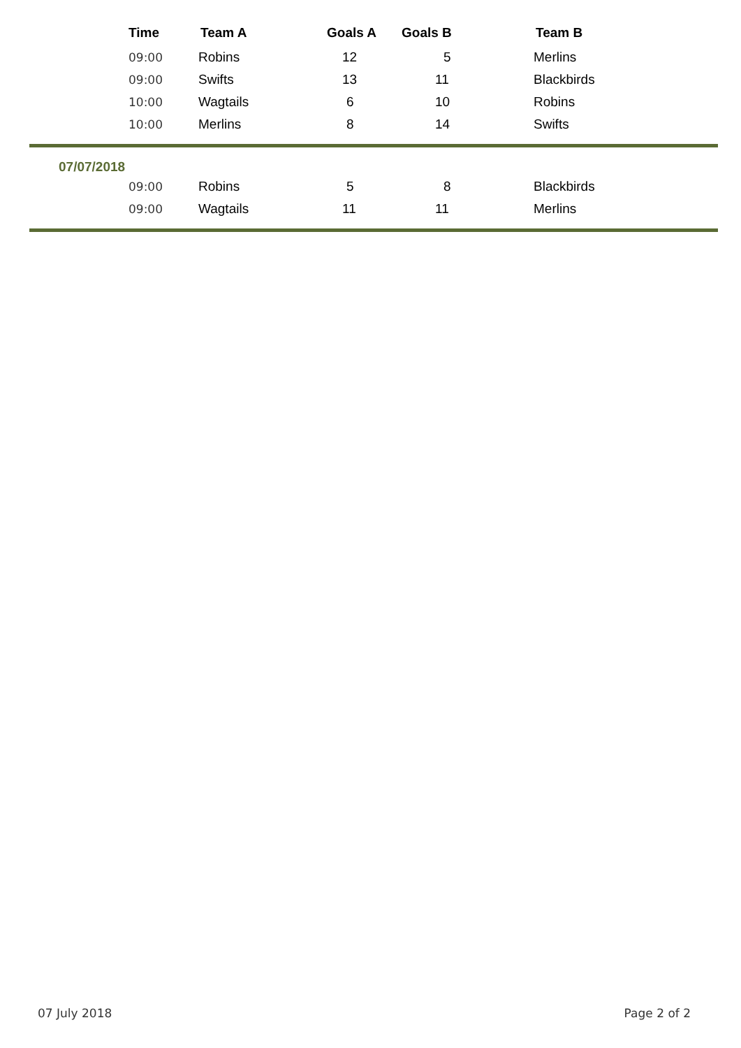| Time | Team A | Goals A | Goals B | | Team B |
| --- | --- | --- | --- | --- | --- |
| 09:00 | Robins | 12 | 5 | | Merlins |
| 09:00 | Swifts | 13 | 11 | | Blackbirds |
| 10:00 | Wagtails | 6 | 10 | | Robins |
| 10:00 | Merlins | 8 | 14 | | Swifts |
| 07/07/2018 | | | | | |
| 09:00 | Robins | 5 | 8 | | Blackbirds |
| 09:00 | Wagtails | 11 | 11 | | Merlins |
07 July 2018 Page 2 of 2